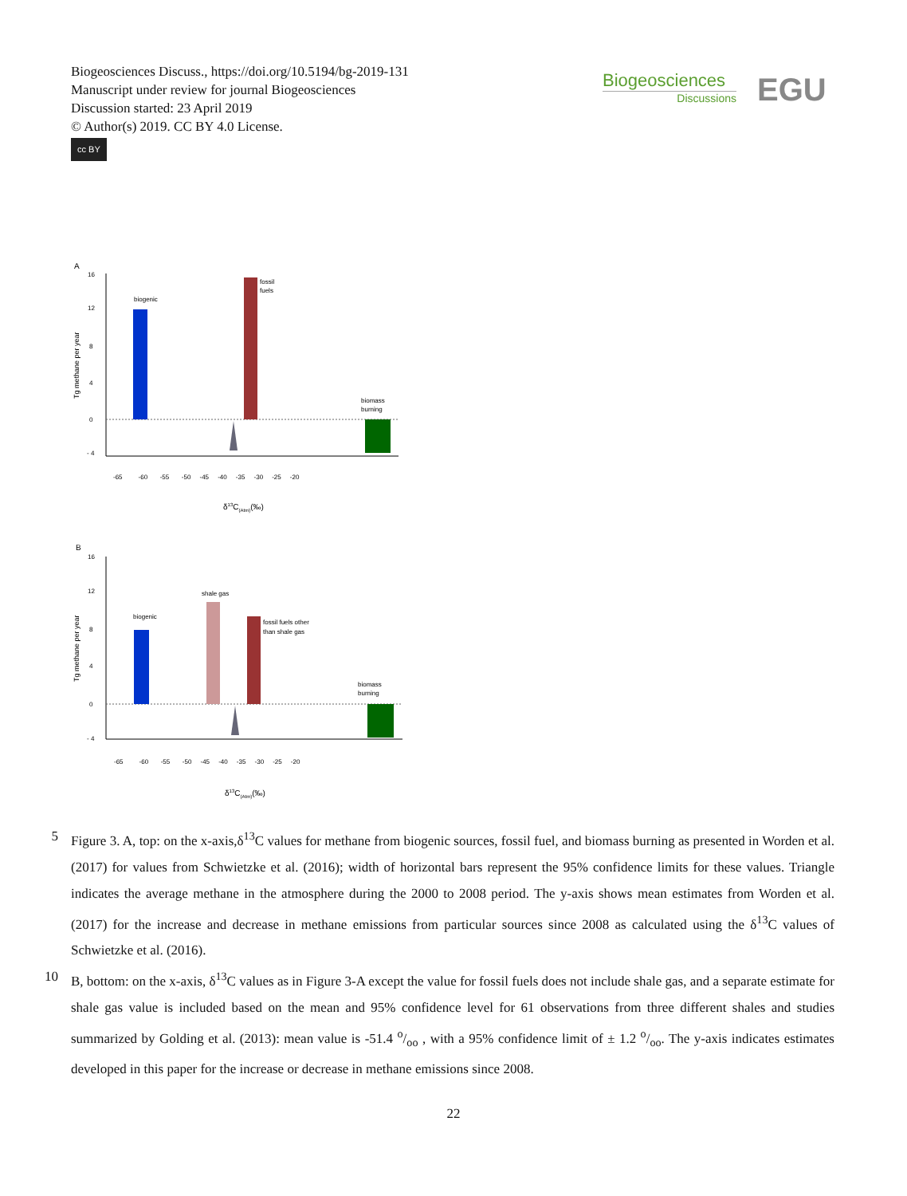Biogeosciences Discuss., https://doi.org/10.5194/bg-2019-131
Manuscript under review for journal Biogeosciences
Discussion started: 23 April 2019
© Author(s) 2019. CC BY 4.0 License.
cc BY
Biogeosciences
Discussions
EGU
A
16
12
8
4
0
- 4
Tg methane per year
biogenic
fossil
fuels
biomass
burning
-65 -60 -55 -50 -45 -40 -35 -30 -25 -20
δ13C(Atm)(‰)
B
16
12
8
4
0
- 4
Tg methane per year
biogenic
shale gas
fossil fuels other
than shale gas
biomass
burning
-65 -60 -55 -50 -45 -40 -35 -30 -25 -20
δ13C(Atm)(‰)
5 Figure 3. A, top: on the x-axis,δ<sup>13</sup>C values for methane from biogenic sources, fossil fuel, and biomass burning as presented in Worden et al. (2017) for values from Schwietzke et al. (2016); width of horizontal bars represent the 95% confidence limits for these values. Triangle indicates the average methane in the atmosphere during the 2000 to 2008 period. The y-axis shows mean estimates from Worden et al. (2017) for the increase and decrease in methane emissions from particular sources since 2008 as calculated using the δ<sup>13</sup>C values of Schwietzke et al. (2016).
10 B, bottom: on the x-axis, δ<sup>13</sup>C values as in Figure 3-A except the value for fossil fuels does not include shale gas, and a separate estimate for shale gas value is included based on the mean and 95% confidence level for 61 observations from three different shales and studies summarized by Golding et al. (2013): mean value is -51.4 o/oo , with a 95% confidence limit of ± 1.2 o/oo. The y-axis indicates estimates developed in this paper for the increase or decrease in methane emissions since 2008.
22